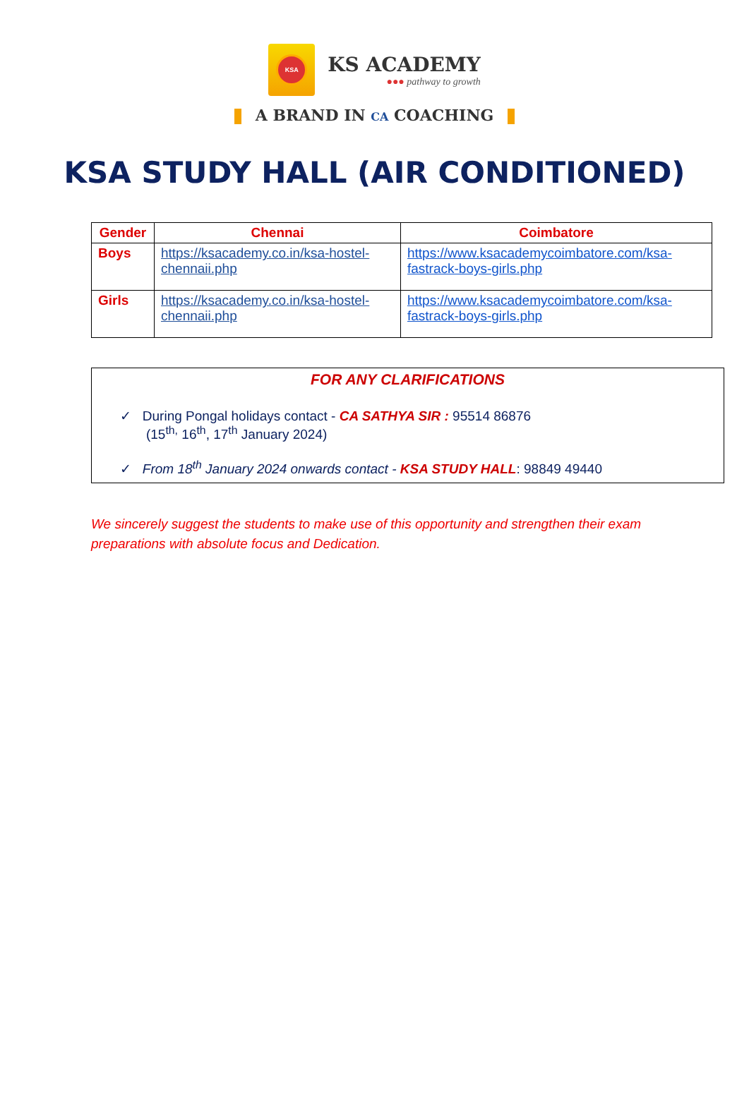KSA
KS ACADEMY
●●● pathway to growth
A BRAND IN CA COACHING
KSA STUDY HALL (AIR CONDITIONED)
| Gender | Chennai | Coimbatore |
| --- | --- | --- |
| Boys | https://ksacademy.co.in/ksa-hostel-chennaii.php | https://www.ksacademycoimbatore.com/ksa-fastrack-boys-girls.php |
| Girls | https://ksacademy.co.in/ksa-hostel-chennaii.php | https://www.ksacademycoimbatore.com/ksa-fastrack-boys-girls.php |
FOR ANY CLARIFICATIONS
✓ During Pongal holidays contact - CA SATHYA SIR : 95514 86876
(15<sup>th,</sup> 16<sup>th</sup>, 17<sup>th</sup> January 2024)
✓ From 18<sup>th</sup> January 2024 onwards contact - KSA STUDY HALL: 98849 49440
We sincerely suggest the students to make use of this opportunity and strengthen their exam preparations with absolute focus and Dedication.